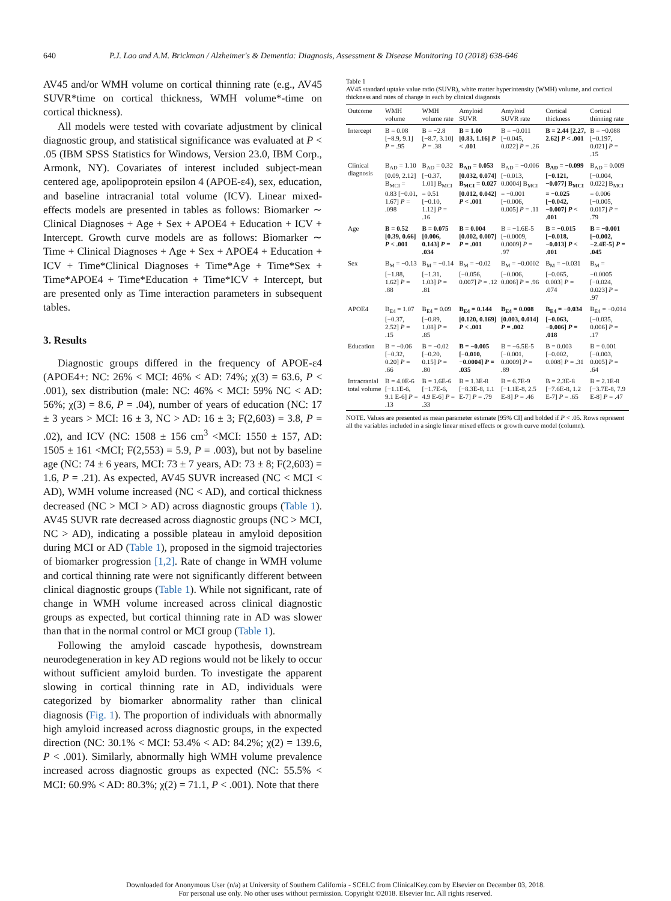640 P.J. Lao and A.M. Brickman / Alzheimer's & Dementia: Diagnosis, Assessment & Disease Monitoring 10 (2018) 638-646
AV45 and/or WMH volume on cortical thinning rate (e.g., AV45 SUVR*time on cortical thickness, WMH volume*-time on cortical thickness).
All models were tested with covariate adjustment by clinical diagnostic group, and statistical significance was evaluated at P < .05 (IBM SPSS Statistics for Windows, Version 23.0, IBM Corp., Armonk, NY). Covariates of interest included subject-mean centered age, apolipoprotein epsilon 4 (APOE-ε4), sex, education, and baseline intracranial total volume (ICV). Linear mixed-effects models are presented in tables as follows: Biomarker ∼ Clinical Diagnoses + Age + Sex + APOE4 + Education + ICV + Intercept. Growth curve models are as follows: Biomarker ∼ Time + Clinical Diagnoses + Age + Sex + APOE4 + Education + ICV + Time*Clinical Diagnoses + Time*Age + Time*Sex + Time*APOE4 + Time*Education + Time*ICV + Intercept, but are presented only as Time interaction parameters in subsequent tables.
3. Results
Diagnostic groups differed in the frequency of APOE-ε4 (APOE4+: NC: 26% < MCI: 46% < AD: 74%; χ(3) = 63.6, P < .001), sex distribution (male: NC: 46% < MCI: 59% NC < AD: 56%; χ(3) = 8.6, P = .04), number of years of education (NC: 17 ± 3 years > MCI: 16 ± 3, NC > AD: 16 ± 3; F(2,603) = 3.8, P = .02), and ICV (NC: 1508 ± 156 cm<sup>3</sup> <MCI: 1550 ± 157, AD: 1505 ± 161 <MCI; F(2,553) = 5.9, P = .003), but not by baseline age (NC: 74 ± 6 years, MCI: 73 ± 7 years, AD: 73 ± 8; F(2,603) = 1.6, P = .21). As expected, AV45 SUVR increased (NC < MCI < AD), WMH volume increased (NC < AD), and cortical thickness decreased (NC > MCI > AD) across diagnostic groups (Table 1). AV45 SUVR rate decreased across diagnostic groups (NC > MCI, NC > AD), indicating a possible plateau in amyloid deposition during MCI or AD (Table 1), proposed in the sigmoid trajectories of biomarker progression [1,2]. Rate of change in WMH volume and cortical thinning rate were not significantly different between clinical diagnostic groups (Table 1). While not significant, rate of change in WMH volume increased across clinical diagnostic groups as expected, but cortical thinning rate in AD was slower than that in the normal control or MCI group (Table 1).
Following the amyloid cascade hypothesis, downstream neurodegeneration in key AD regions would not be likely to occur without sufficient amyloid burden. To investigate the apparent slowing in cortical thinning rate in AD, individuals were categorized by biomarker abnormality rather than clinical diagnosis (Fig. 1). The proportion of individuals with abnormally high amyloid increased across diagnostic groups, in the expected direction (NC: 30.1% < MCI: 53.4% < AD: 84.2%; χ(2) = 139.6, P < .001). Similarly, abnormally high WMH volume prevalence increased across diagnostic groups as expected (NC: 55.5% < MCI: 60.9% < AD: 80.3%; χ(2) = 71.1, P < .001). Note that there
Table 1
AV45 standard uptake value ratio (SUVR), white matter hyperintensity (WMH) volume, and cortical thickness and rates of change in each by clinical diagnosis
| Outcome | WMH volume | WMH volume rate | Amyloid SUVR | Amyloid SUVR rate | Cortical thickness | Cortical thinning rate |
| --- | --- | --- | --- | --- | --- | --- |
| Intercept | B = 0.08 [−8.9, 9.1] P = .95 | B = −2.8 [−8.7, 3.10] P = .38 | B = 1.00 [0.83, 1.16] P < .001 | B = −0.011 [−0.045, 0.022] P = .26 | B = 2.44 [2.27, 2.62] P < .001 | B = −0.088 [−0.197, 0.021] P = .15 |
| Clinical diagnosis | B<sub>AD</sub> = 1.10 [0.09, 2.12] B<sub>MCI</sub> = 0.83 [−0.01, 1.67] P = .098 | B<sub>AD</sub> = 0.32 [−0.37, 1.01] B<sub>MCI</sub> = 0.51 [−0.10, 1.12] P = .16 | B<sub>AD</sub> = 0.053 [0.032, 0.074] B<sub>MCI</sub> = 0.027 [0.012, 0.042] P < .001 | B<sub>AD</sub> = −0.006 [−0.013, 0.0004] B<sub>MCI</sub> = −0.001 [−0.006, 0.005] P = .11 | B<sub>AD</sub> = −0.099 [−0.121, −0.077] B<sub>MCI</sub> = −0.025 [−0.042, −0.007] P < .001 | B<sub>AD</sub> = 0.009 [−0.004, 0.022] B<sub>MCI</sub> = 0.006 [−0.005, 0.017] P = .79 |
| Age | B = 0.52 [0.39, 0.66] P < .001 | B = 0.075 [0.006, 0.143] P = .034 | B = 0.004 [0.002, 0.007] P = .001 | B = −1.6E-5 [−0.0009, 0.0009] P = .97 | B = −0.015 [−0.018, −0.013] P < .001 | B = −0.001 [−0.002, −2.4E-5] P = .045 |
| Sex | B<sub>M</sub> = −0.13 [−1.88, 1.62] P = .88 | B<sub>M</sub> = −0.14 [−1.31, 1.03] P = .81 | B<sub>M</sub> = −0.02 [−0.056, 0.007] P = .12 | B<sub>M</sub> = −0.0002 [−0.006, 0.006] P = .96 | B<sub>M</sub> = −0.031 [−0.065, 0.003] P = .074 | B<sub>M</sub> = −0.0005 [−0.024, 0.023] P = .97 |
| APOE4 | B<sub>E4</sub> = 1.07 [−0.37, 2.52] P = .15 | B<sub>E4</sub> = 0.09 [−0.89, 1.08] P = .85 | B<sub>E4</sub> = 0.144 [0.120, 0.169] P < .001 | B<sub>E4</sub> = 0.008 [0.003, 0.014] P = .002 | B<sub>E4</sub> = −0.034 [−0.063, −0.006] P = .018 | B<sub>E4</sub> = −0.014 [−0.035, 0.006] P = .17 |
| Education | B = −0.06 [−0.32, 0.20] P = .66 | B = −0.02 [−0.20, 0.15] P = .80 | B = −0.005 [−0.010, −0.0004] P = .035 | B = −6.5E-5 [−0.001, 0.0009] P = .89 | B = 0.003 [−0.002, 0.008] P = .31 | B = 0.001 [−0.003, 0.005] P = .64 |
| Intracranial total volume | B = 4.0E-6 [−1.1E-6, 9.1 E-6] P = .13 | B = 1.6E-6 [−1.7E-6, 4.9 E-6] P = .33 | B = 1.3E-8 [−8.3E-8, 1.1 E-7] P = .79 | B = 6.7E-9 [−1.1E-8, 2.5 E-8] P = .46 | B = 2.3E-8 [−7.6E-8, 1.2 E-7] P = .65 | B = 2.1E-8 [−3.7E-8, 7.9 E-8] P = .47 |
NOTE. Values are presented as mean parameter estimate [95% CI] and bolded if P < .05. Rows represent all the variables included in a single linear mixed effects or growth curve model (column).
Downloaded for Anonymous User (n/a) at University of Southern California - SCELC from ClinicalKey.com by Elsevier on December 03, 2018.
For personal use only. No other uses without permission. Copyright ©2018. Elsevier Inc. All rights reserved.